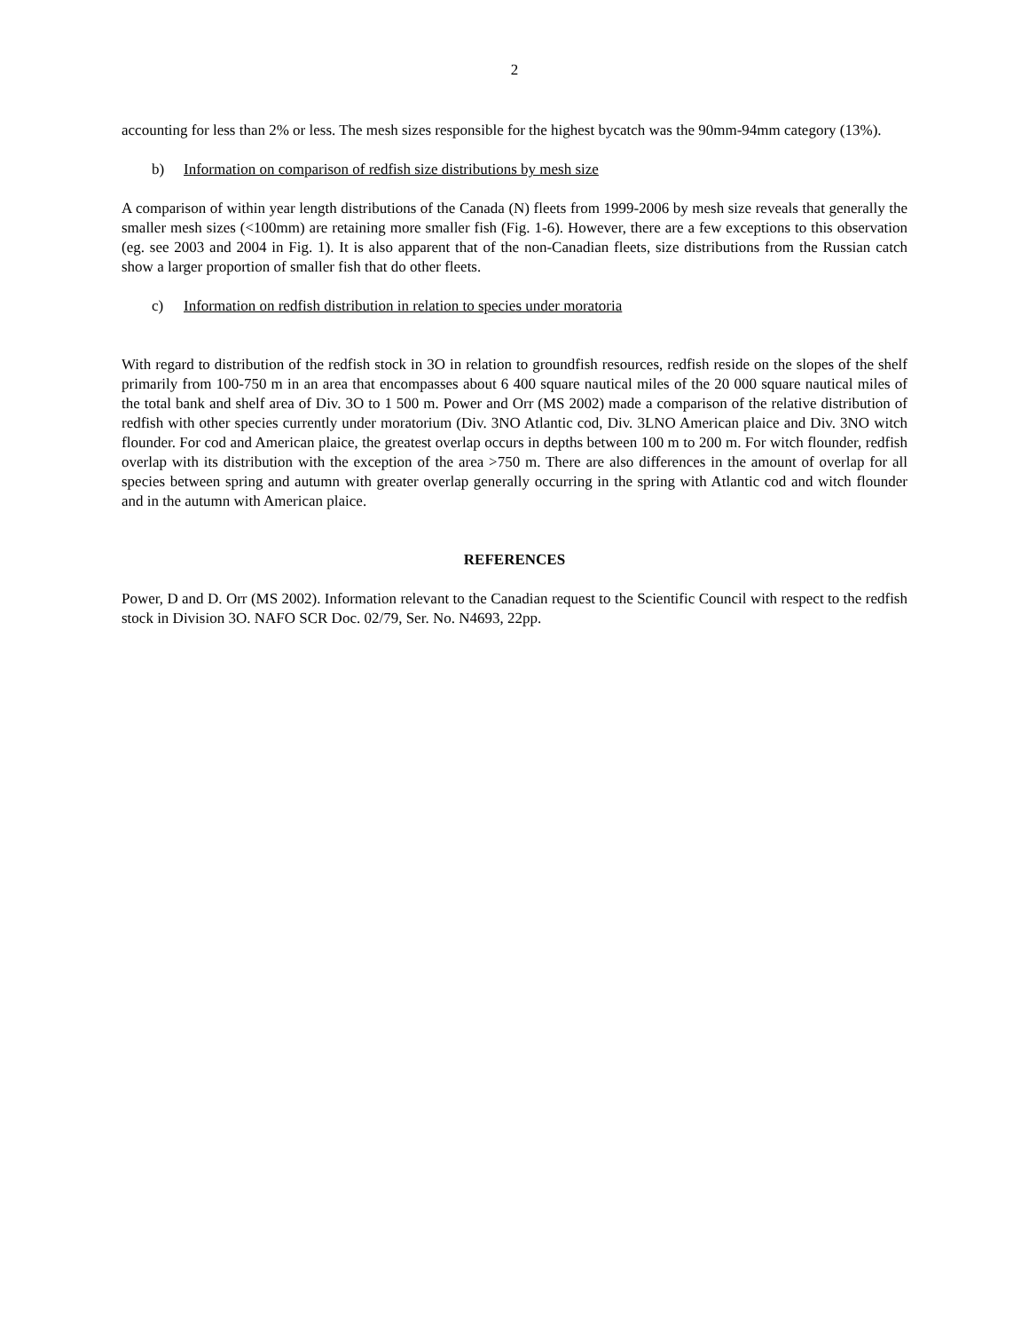2
accounting for less than 2% or less. The mesh sizes responsible for the highest bycatch was the 90mm-94mm category (13%).
b) Information on comparison of redfish size distributions by mesh size
A comparison of within year length distributions of the Canada (N) fleets from 1999-2006 by mesh size reveals that generally the smaller mesh sizes (<100mm) are retaining more smaller fish (Fig. 1-6). However, there are a few exceptions to this observation (eg. see 2003 and 2004 in Fig. 1). It is also apparent that of the non-Canadian fleets, size distributions from the Russian catch show a larger proportion of smaller fish that do other fleets.
c) Information on redfish distribution in relation to species under moratoria
With regard to distribution of the redfish stock in 3O in relation to groundfish resources, redfish reside on the slopes of the shelf primarily from 100-750 m in an area that encompasses about 6 400 square nautical miles of the 20 000 square nautical miles of the total bank and shelf area of Div. 3O to 1 500 m. Power and Orr (MS 2002) made a comparison of the relative distribution of redfish with other species currently under moratorium (Div. 3NO Atlantic cod, Div. 3LNO American plaice and Div. 3NO witch flounder. For cod and American plaice, the greatest overlap occurs in depths between 100 m to 200 m. For witch flounder, redfish overlap with its distribution with the exception of the area >750 m. There are also differences in the amount of overlap for all species between spring and autumn with greater overlap generally occurring in the spring with Atlantic cod and witch flounder and in the autumn with American plaice.
REFERENCES
Power, D and D. Orr (MS 2002). Information relevant to the Canadian request to the Scientific Council with respect to the redfish stock in Division 3O. NAFO SCR Doc. 02/79, Ser. No. N4693, 22pp.